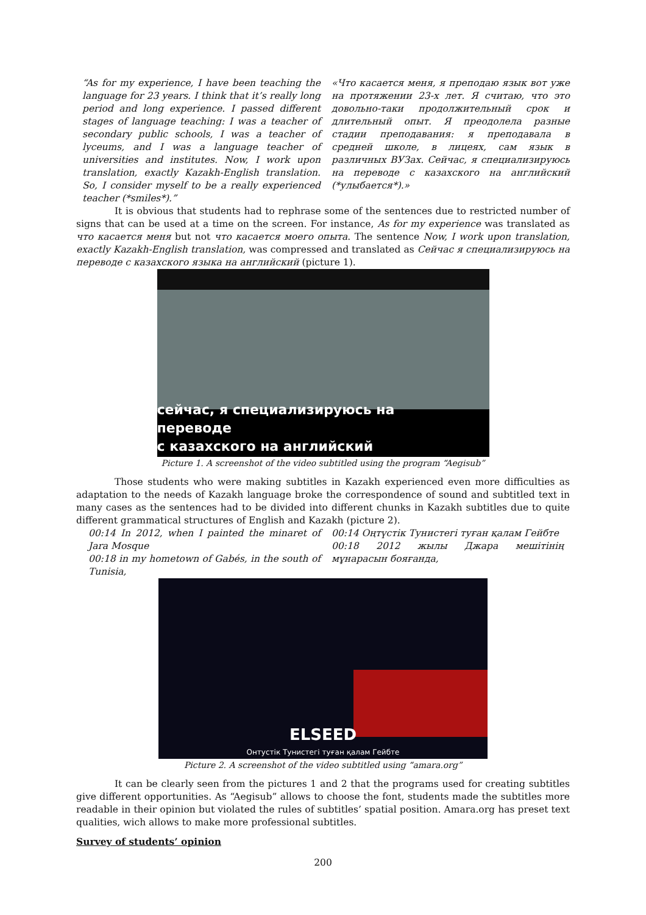“As for my experience, I have been teaching the language for 23 years. I think that it’s really long period and long experience. I passed different stages of language teaching: I was a teacher of secondary public schools, I was a teacher of lyceums, and I was a language teacher of universities and institutes. Now, I work upon translation, exactly Kazakh-English translation. So, I consider myself to be a really experienced teacher (*smiles*).”
«Что касается меня, я преподаю язык вот уже на протяжении 23-х лет. Я считаю, что это довольно-таки продолжительный срок и длительный опыт. Я преодолела разные стадии преподавания: я преподавала в средней школе, в лицеях, сам язык в различных ВУЗах. Сейчас, я специализируюсь на переводе с казахского на английский (*улыбается*).»
It is obvious that students had to rephrase some of the sentences due to restricted number of signs that can be used at a time on the screen. For instance, As for my experience was translated as что касается меня but not что касается моего опыта. The sentence Now, I work upon translation, exactly Kazakh-English translation, was compressed and translated as Сейчас я специализируюсь на переводе с казахского языка на английский (picture 1).
сейчас, я специализируюсь на
переводе
с казахского на английский
Picture 1. A screenshot of the video subtitled using the program “Aegisub”
Those students who were making subtitles in Kazakh experienced even more difficulties as adaptation to the needs of Kazakh language broke the correspondence of sound and subtitled text in many cases as the sentences had to be divided into different chunks in Kazakh subtitles due to quite different grammatical structures of English and Kazakh (picture 2).
00:14 In 2012, when I painted the minaret of Jara Mosque
00:18 in my hometown of Gabés, in the south of Tunisia,
00:14 Оңтүстік Тунистегі туған қалам Гейбте
00:18 2012 жылы Джара мешітінің мұнарасын бояғанда,
ELSEED
Онтустік Тунистегі туған қалам Гейбте
Picture 2. A screenshot of the video subtitled using “amara.org”
It can be clearly seen from the pictures 1 and 2 that the programs used for creating subtitles give different opportunities. As “Aegisub” allows to choose the font, students made the subtitles more readable in their opinion but violated the rules of subtitles’ spatial position. Amara.org has preset text qualities, wich allows to make more professional subtitles.
Survey of students’ opinion
200